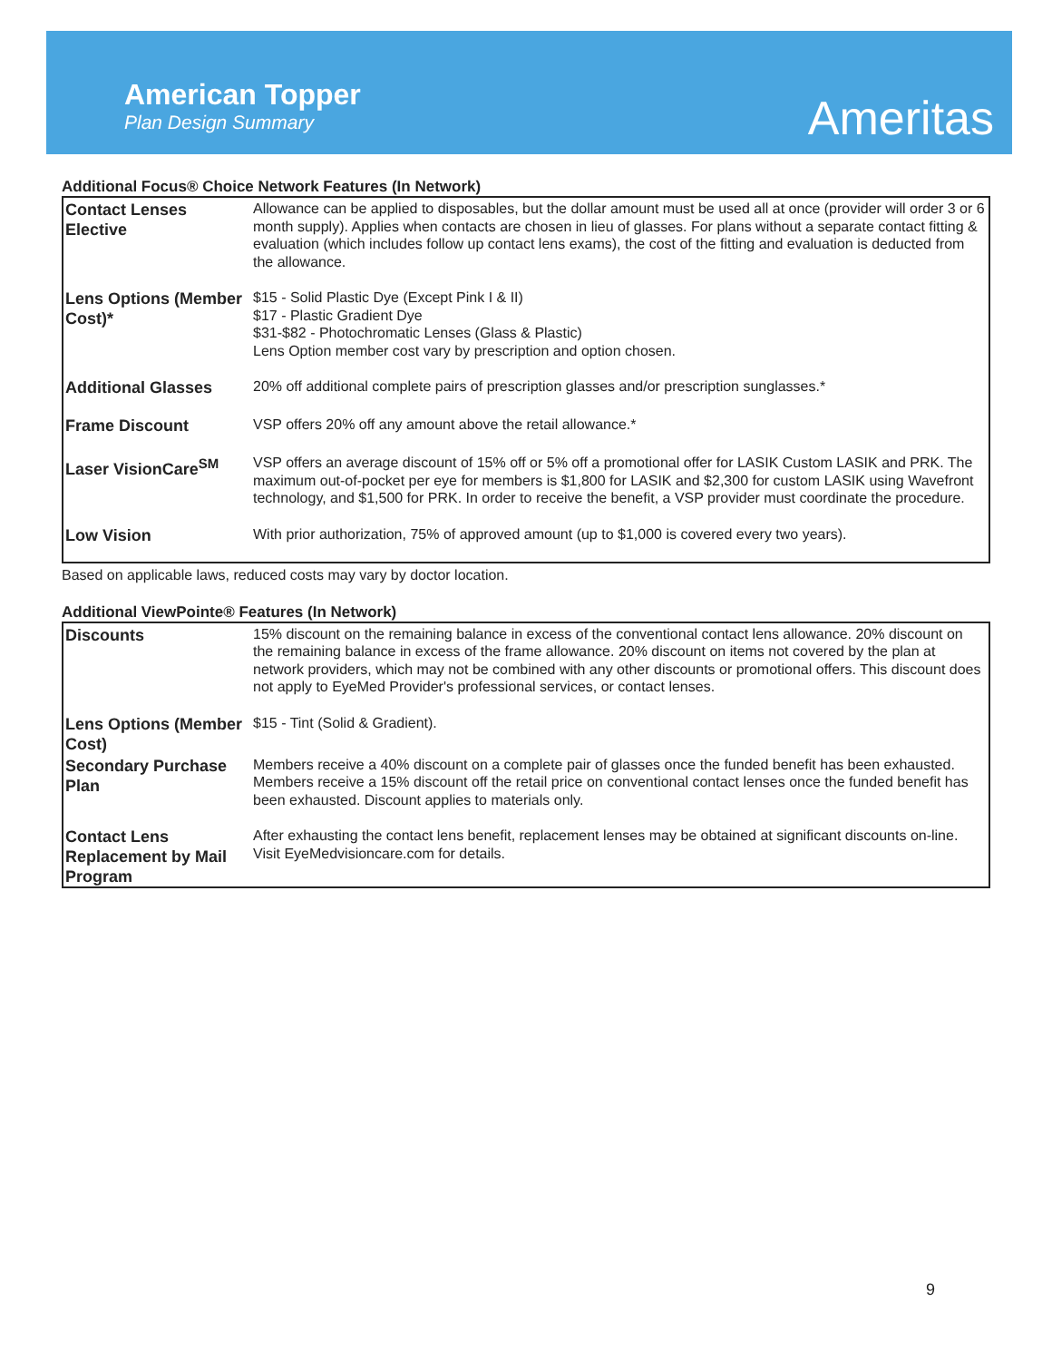American Topper
Plan Design Summary
Ameritas
Additional Focus® Choice Network Features (In Network)
| Contact Lenses Elective | Allowance can be applied to disposables, but the dollar amount must be used all at once (provider will order 3 or 6 month supply). Applies when contacts are chosen in lieu of glasses. For plans without a separate contact fitting & evaluation (which includes follow up contact lens exams), the cost of the fitting and evaluation is deducted from the allowance. |
| Lens Options (Member Cost)* | $15 - Solid Plastic Dye (Except Pink I & II) $17 - Plastic Gradient Dye $31-$82 - Photochromatic Lenses (Glass & Plastic) Lens Option member cost vary by prescription and option chosen. |
| Additional Glasses | 20% off additional complete pairs of prescription glasses and/or prescription sunglasses.* |
| Frame Discount | VSP offers 20% off any amount above the retail allowance.* |
| Laser VisionCare<sup>SM</sup> | VSP offers an average discount of 15% off or 5% off a promotional offer for LASIK Custom LASIK and PRK. The maximum out-of-pocket per eye for members is $1,800 for LASIK and $2,300 for custom LASIK using Wavefront technology, and $1,500 for PRK. In order to receive the benefit, a VSP provider must coordinate the procedure. |
| Low Vision | With prior authorization, 75% of approved amount (up to $1,000 is covered every two years). |
Based on applicable laws, reduced costs may vary by doctor location.
Additional ViewPointe® Features (In Network)
| Discounts | 15% discount on the remaining balance in excess of the conventional contact lens allowance. 20% discount on the remaining balance in excess of the frame allowance. 20% discount on items not covered by the plan at network providers, which may not be combined with any other discounts or promotional offers. This discount does not apply to EyeMed Provider's professional services, or contact lenses. |
| Lens Options (Member Cost) | $15 - Tint (Solid & Gradient). |
| Secondary Purchase Plan | Members receive a 40% discount on a complete pair of glasses once the funded benefit has been exhausted. Members receive a 15% discount off the retail price on conventional contact lenses once the funded benefit has been exhausted. Discount applies to materials only. |
| Contact Lens Replacement by Mail Program | After exhausting the contact lens benefit, replacement lenses may be obtained at significant discounts on-line. Visit EyeMedvisioncare.com for details. |
9